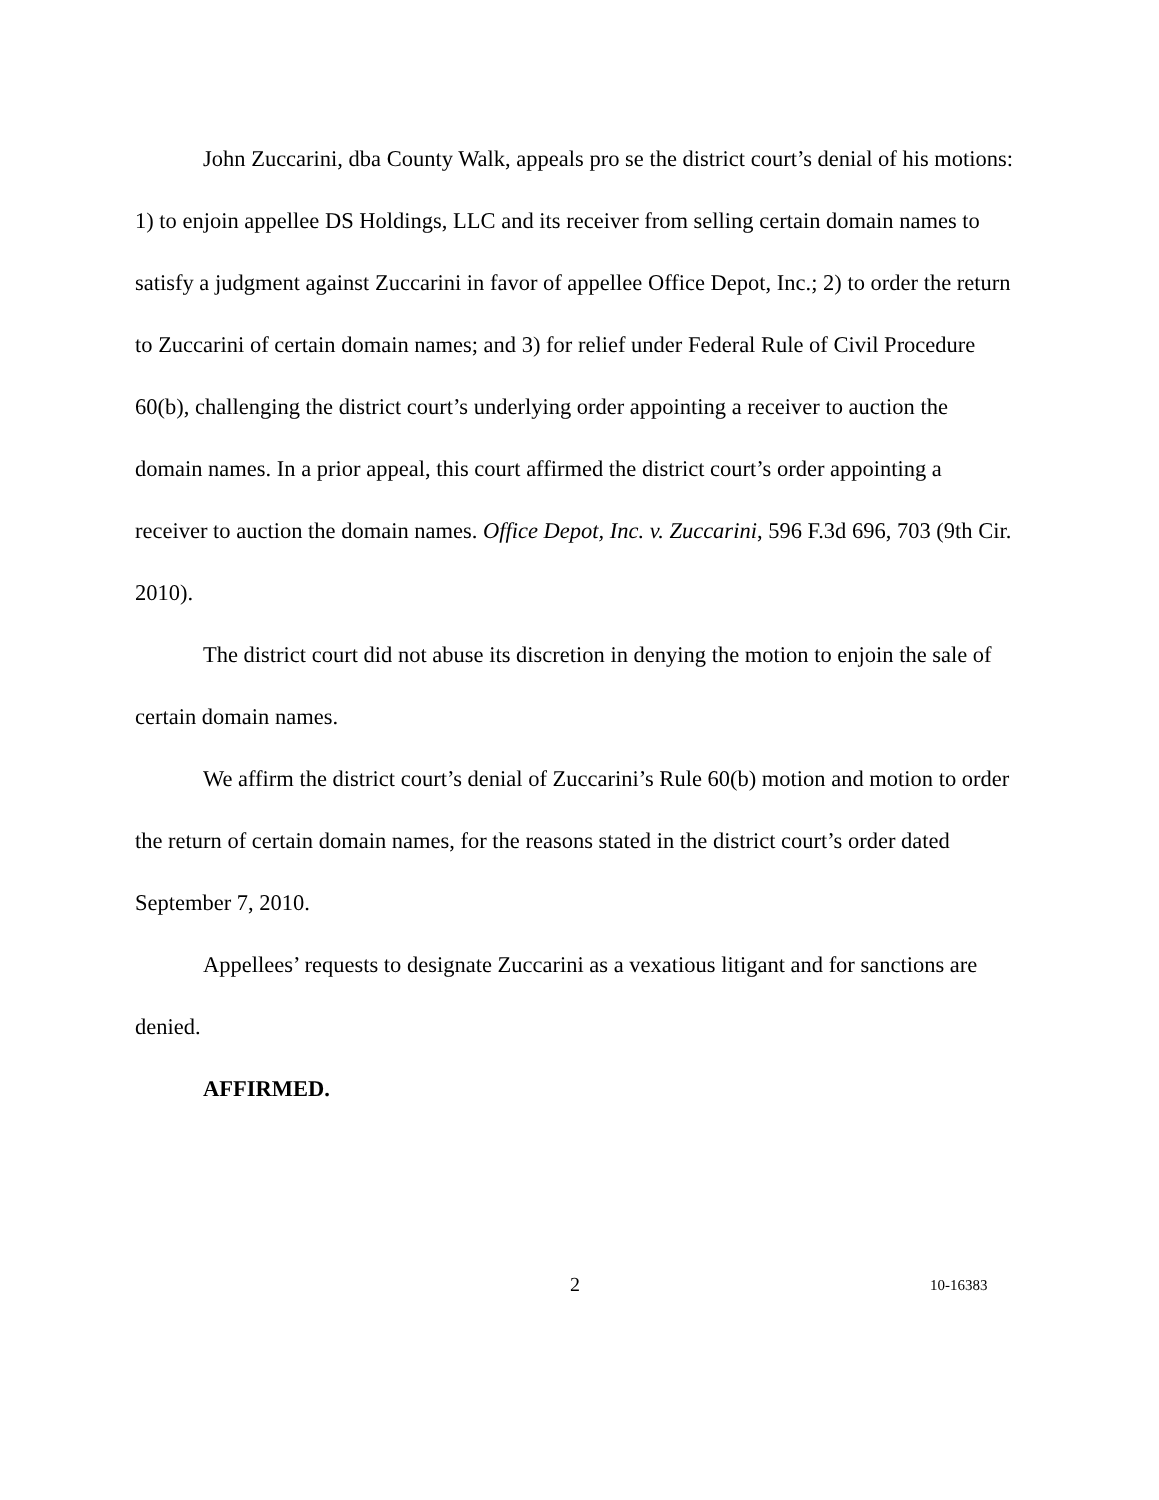John Zuccarini, dba County Walk, appeals pro se the district court’s denial of his motions: 1) to enjoin appellee DS Holdings, LLC and its receiver from selling certain domain names to satisfy a judgment against Zuccarini in favor of appellee Office Depot, Inc.; 2) to order the return to Zuccarini of certain domain names; and 3) for relief under Federal Rule of Civil Procedure 60(b), challenging the district court’s underlying order appointing a receiver to auction the domain names. In a prior appeal, this court affirmed the district court’s order appointing a receiver to auction the domain names. Office Depot, Inc. v. Zuccarini, 596 F.3d 696, 703 (9th Cir. 2010).
The district court did not abuse its discretion in denying the motion to enjoin the sale of certain domain names.
We affirm the district court’s denial of Zuccarini’s Rule 60(b) motion and motion to order the return of certain domain names, for the reasons stated in the district court’s order dated September 7, 2010.
Appellees’ requests to designate Zuccarini as a vexatious litigant and for sanctions are denied.
AFFIRMED.
2 10-16383